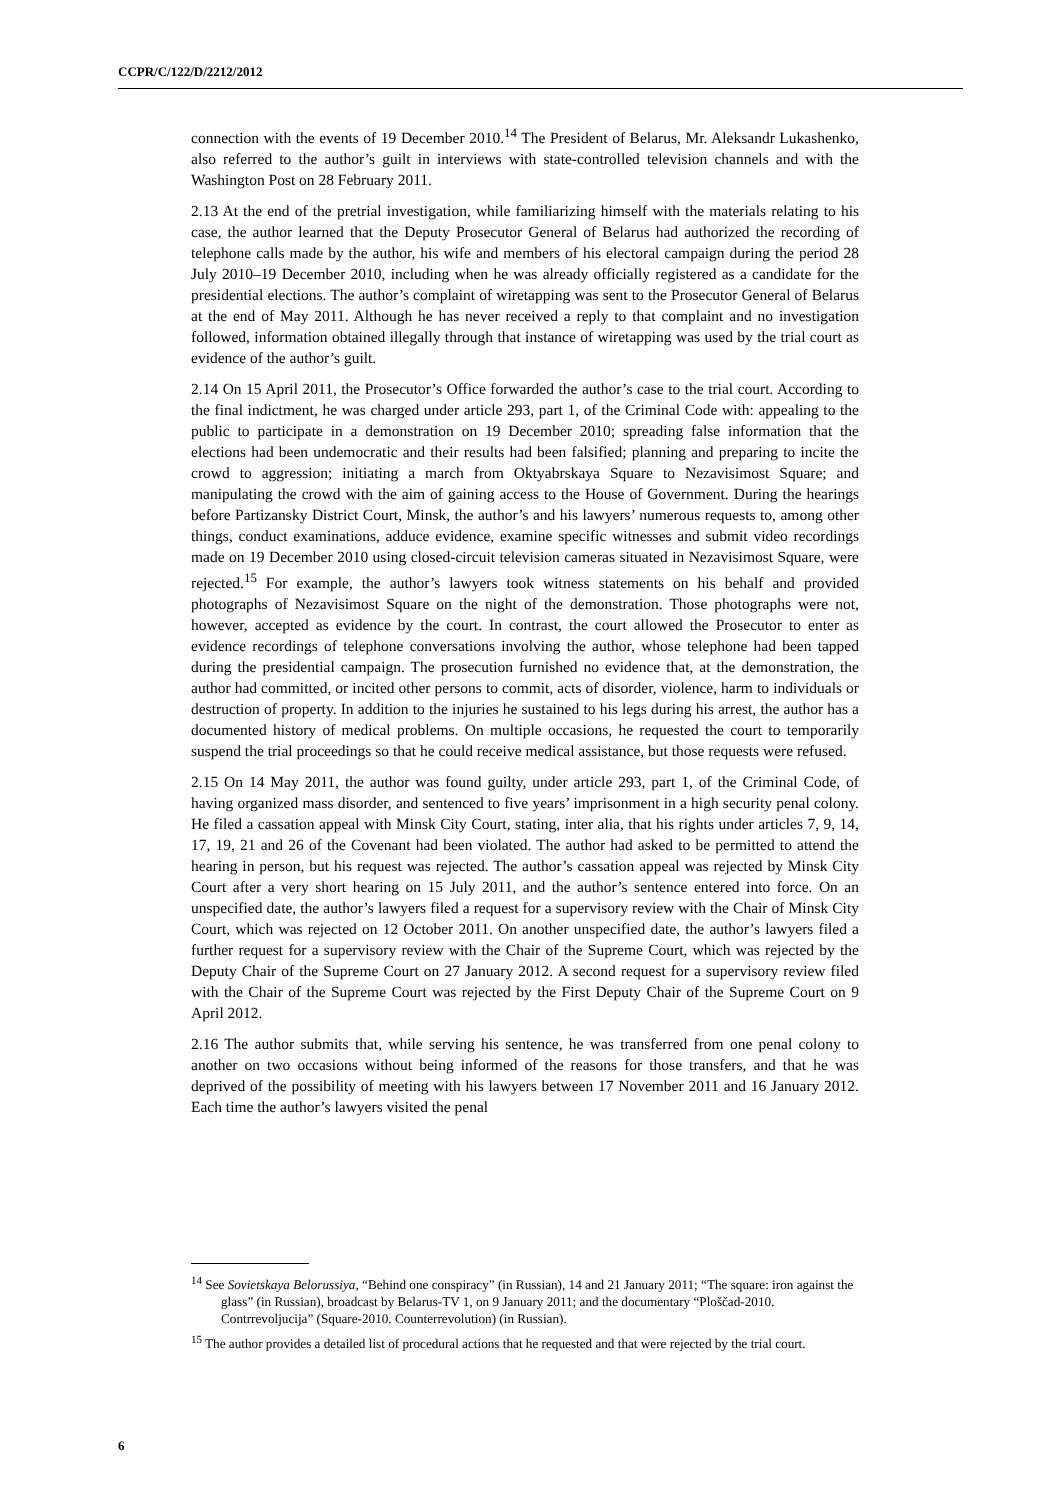CCPR/C/122/D/2212/2012
connection with the events of 19 December 2010.<sup>14</sup> The President of Belarus, Mr. Aleksandr Lukashenko, also referred to the author’s guilt in interviews with state-controlled television channels and with the Washington Post on 28 February 2011.
2.13 At the end of the pretrial investigation, while familiarizing himself with the materials relating to his case, the author learned that the Deputy Prosecutor General of Belarus had authorized the recording of telephone calls made by the author, his wife and members of his electoral campaign during the period 28 July 2010–19 December 2010, including when he was already officially registered as a candidate for the presidential elections. The author’s complaint of wiretapping was sent to the Prosecutor General of Belarus at the end of May 2011. Although he has never received a reply to that complaint and no investigation followed, information obtained illegally through that instance of wiretapping was used by the trial court as evidence of the author’s guilt.
2.14 On 15 April 2011, the Prosecutor’s Office forwarded the author’s case to the trial court. According to the final indictment, he was charged under article 293, part 1, of the Criminal Code with: appealing to the public to participate in a demonstration on 19 December 2010; spreading false information that the elections had been undemocratic and their results had been falsified; planning and preparing to incite the crowd to aggression; initiating a march from Oktyabrskaya Square to Nezavisimost Square; and manipulating the crowd with the aim of gaining access to the House of Government. During the hearings before Partizansky District Court, Minsk, the author’s and his lawyers’ numerous requests to, among other things, conduct examinations, adduce evidence, examine specific witnesses and submit video recordings made on 19 December 2010 using closed-circuit television cameras situated in Nezavisimost Square, were rejected.<sup>15</sup> For example, the author’s lawyers took witness statements on his behalf and provided photographs of Nezavisimost Square on the night of the demonstration. Those photographs were not, however, accepted as evidence by the court. In contrast, the court allowed the Prosecutor to enter as evidence recordings of telephone conversations involving the author, whose telephone had been tapped during the presidential campaign. The prosecution furnished no evidence that, at the demonstration, the author had committed, or incited other persons to commit, acts of disorder, violence, harm to individuals or destruction of property. In addition to the injuries he sustained to his legs during his arrest, the author has a documented history of medical problems. On multiple occasions, he requested the court to temporarily suspend the trial proceedings so that he could receive medical assistance, but those requests were refused.
2.15 On 14 May 2011, the author was found guilty, under article 293, part 1, of the Criminal Code, of having organized mass disorder, and sentenced to five years’ imprisonment in a high security penal colony. He filed a cassation appeal with Minsk City Court, stating, inter alia, that his rights under articles 7, 9, 14, 17, 19, 21 and 26 of the Covenant had been violated. The author had asked to be permitted to attend the hearing in person, but his request was rejected. The author’s cassation appeal was rejected by Minsk City Court after a very short hearing on 15 July 2011, and the author’s sentence entered into force. On an unspecified date, the author’s lawyers filed a request for a supervisory review with the Chair of Minsk City Court, which was rejected on 12 October 2011. On another unspecified date, the author’s lawyers filed a further request for a supervisory review with the Chair of the Supreme Court, which was rejected by the Deputy Chair of the Supreme Court on 27 January 2012. A second request for a supervisory review filed with the Chair of the Supreme Court was rejected by the First Deputy Chair of the Supreme Court on 9 April 2012.
2.16 The author submits that, while serving his sentence, he was transferred from one penal colony to another on two occasions without being informed of the reasons for those transfers, and that he was deprived of the possibility of meeting with his lawyers between 17 November 2011 and 16 January 2012. Each time the author’s lawyers visited the penal
<sup>14</sup> See Sovietskaya Belorussiya, “Behind one conspiracy” (in Russian), 14 and 21 January 2011; “The square: iron against the glass” (in Russian), broadcast by Belarus-TV 1, on 9 January 2011; and the documentary “Ploščad-2010. Contrrevoljucija” (Square-2010. Counterrevolution) (in Russian).
<sup>15</sup> The author provides a detailed list of procedural actions that he requested and that were rejected by the trial court.
6